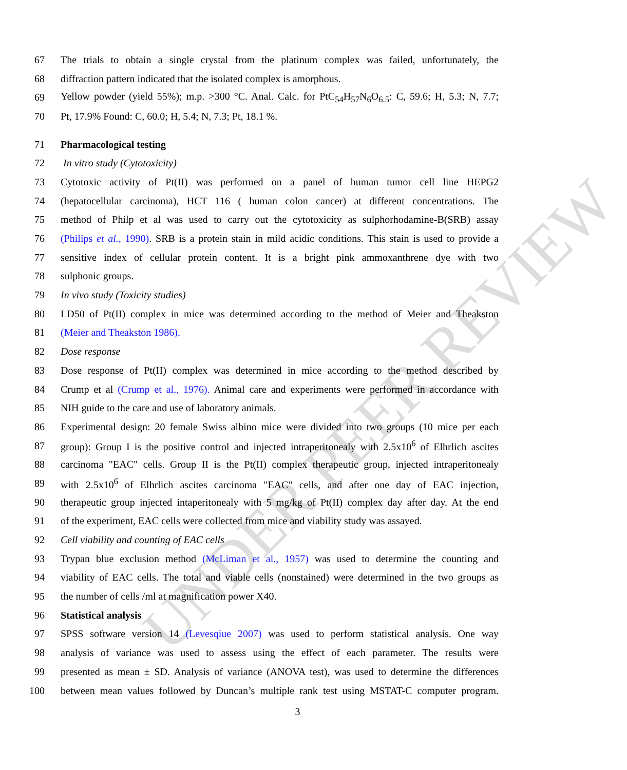UNDER PEER REVIEW
67 The trials to obtain a single crystal from the platinum complex was failed, unfortunately, the
68 diffraction pattern indicated that the isolated complex is amorphous.
69 Yellow powder (yield 55%); m.p. >300 °C. Anal. Calc. for PtC<sub>54</sub>H<sub>57</sub>N<sub>6</sub>O<sub>6.5</sub>: C, 59.6; H, 5.3; N, 7.7;
70 Pt, 17.9% Found: C, 60.0; H, 5.4; N, 7.3; Pt, 18.1 %.
71 Pharmacological testing
72 In vitro study (Cytotoxicity)
73 Cytotoxic activity of Pt(II) was performed on a panel of human tumor cell line HEPG2
74 (hepatocellular carcinoma), HCT 116 ( human colon cancer) at different concentrations. The
75 method of Philp et al was used to carry out the cytotoxicity as sulphorhodamine-B(SRB) assay
76 (Philips et al., 1990). SRB is a protein stain in mild acidic conditions. This stain is used to provide a
77 sensitive index of cellular protein content. It is a bright pink ammoxanthrene dye with two
78 sulphonic groups.
79 In vivo study (Toxicity studies)
80 LD50 of Pt(II) complex in mice was determined according to the method of Meier and Theakston
81 (Meier and Theakston 1986).
82 Dose response
83 Dose response of Pt(II) complex was determined in mice according to the method described by
84 Crump et al (Crump et al., 1976). Animal care and experiments were performed in accordance with
85 NIH guide to the care and use of laboratory animals.
86 Experimental design: 20 female Swiss albino mice were divided into two groups (10 mice per each
87 group): Group I is the positive control and injected intraperitonealy with 2.5x10<sup>6</sup> of Elhrlich ascites
88 carcinoma "EAC" cells. Group II is the Pt(II) complex therapeutic group, injected intraperitonealy
89 with 2.5x10<sup>6</sup> of Elhrlich ascites carcinoma "EAC" cells, and after one day of EAC injection,
90 therapeutic group injected intaperitonealy with 5 mg/kg of Pt(II) complex day after day. At the end
91 of the experiment, EAC cells were collected from mice and viability study was assayed.
92 Cell viability and counting of EAC cells
93 Trypan blue exclusion method (McLiman et al., 1957) was used to determine the counting and
94 viability of EAC cells. The total and viable cells (nonstained) were determined in the two groups as
95 the number of cells /ml at magnification power X40.
96 Statistical analysis
97 SPSS software version 14 (Levesqiue 2007) was used to perform statistical analysis. One way
98 analysis of variance was used to assess using the effect of each parameter. The results were
99 presented as mean ± SD. Analysis of variance (ANOVA test), was used to determine the differences
100 between mean values followed by Duncan’s multiple rank test using MSTAT-C computer program.
3